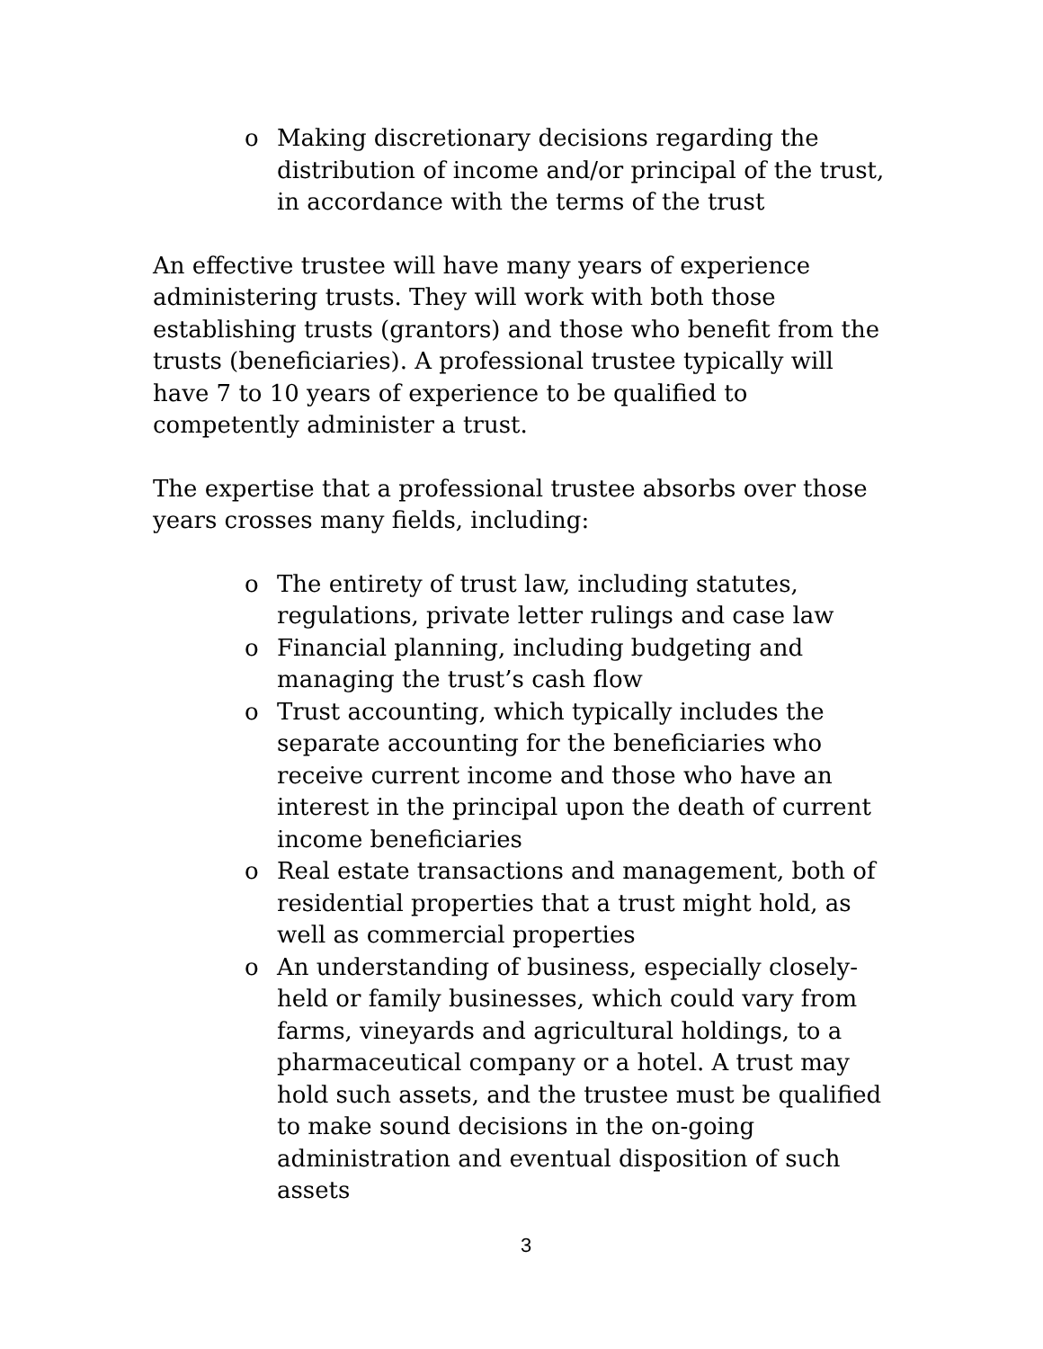o Making discretionary decisions regarding the distribution of income and/or principal of the trust, in accordance with the terms of the trust
An effective trustee will have many years of experience administering trusts. They will work with both those establishing trusts (grantors) and those who benefit from the trusts (beneficiaries). A professional trustee typically will have 7 to 10 years of experience to be qualified to competently administer a trust.
The expertise that a professional trustee absorbs over those years crosses many fields, including:
o The entirety of trust law, including statutes, regulations, private letter rulings and case law
o Financial planning, including budgeting and managing the trust’s cash flow
o Trust accounting, which typically includes the separate accounting for the beneficiaries who receive current income and those who have an interest in the principal upon the death of current income beneficiaries
o Real estate transactions and management, both of residential properties that a trust might hold, as well as commercial properties
o An understanding of business, especially closely-held or family businesses, which could vary from farms, vineyards and agricultural holdings, to a pharmaceutical company or a hotel. A trust may hold such assets, and the trustee must be qualified to make sound decisions in the on-going administration and eventual disposition of such assets
3